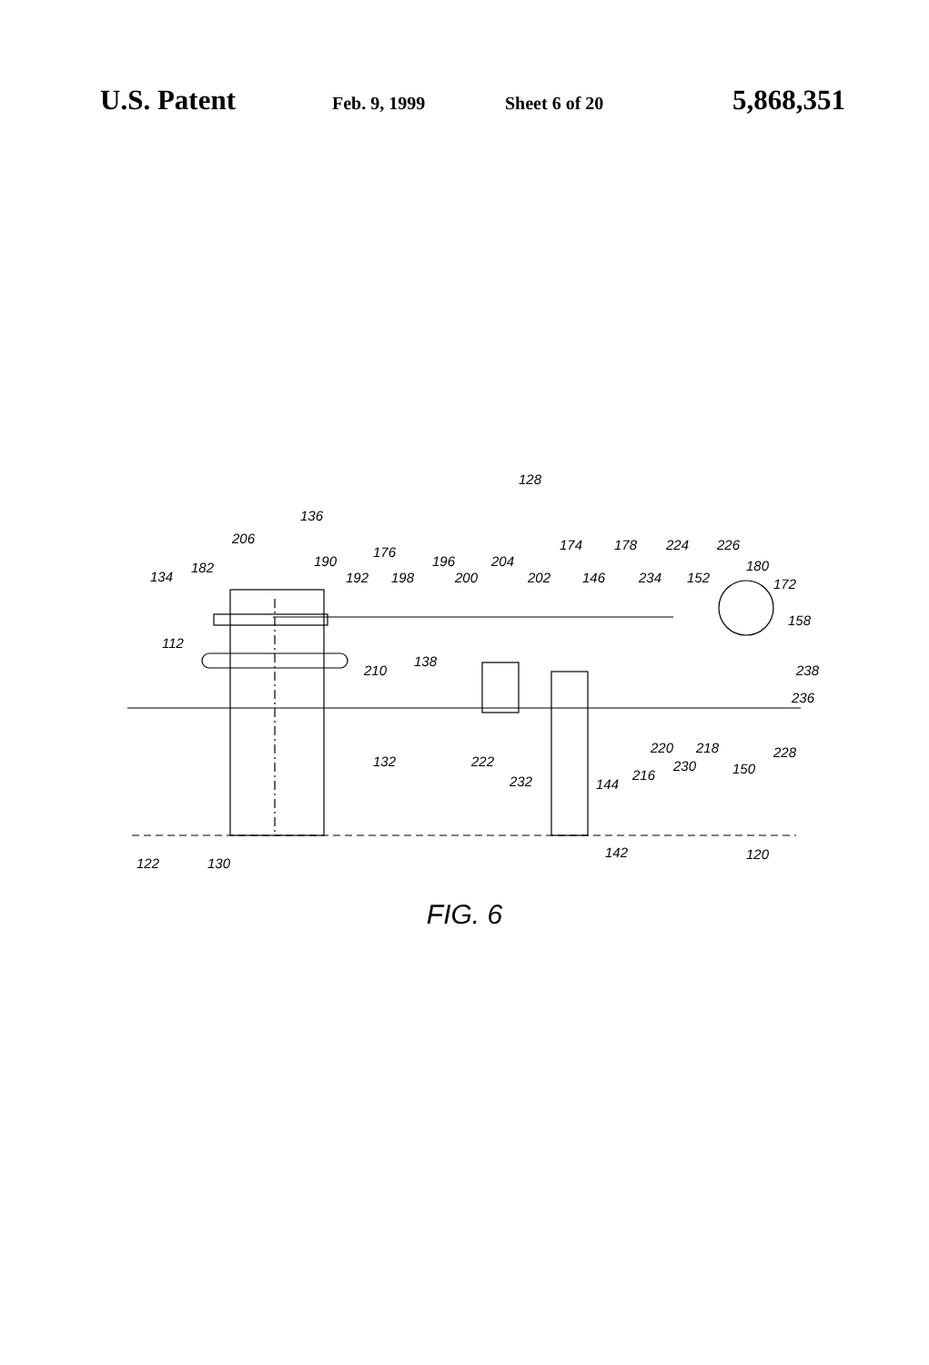U.S. Patent Feb. 9, 1999 Sheet 6 of 20 5,868,351
128
136
206
190
176
196 204
174 178 224 226
180
172 134
182
192 198 200 202 146 234 152
158
112
138
210 238
236
220 218 228
132 222 230 150 216 232 144
142 120
122 130
FIG. 6